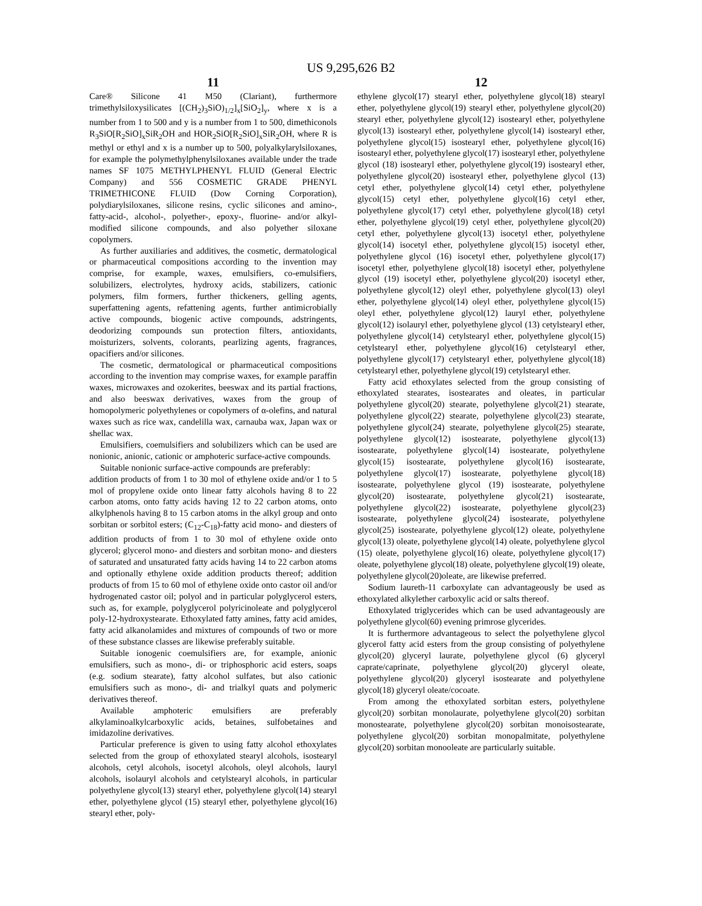US 9,295,626 B2
11
Care® Silicone 41 M50 (Clariant), furthermore trimethylsiloxysilicates [(CH<sub>2</sub>)<sub>3</sub>SiO)<sub>1/2</sub>]<sub>x</sub>[SiO<sub>2</sub>]<sub>y</sub>, where x is a number from 1 to 500 and y is a number from 1 to 500, dimethiconols R<sub>3</sub>SiO[R<sub>2</sub>SiO]<sub>x</sub>SiR<sub>2</sub>OH and HOR<sub>2</sub>SiO[R<sub>2</sub>SiO]<sub>x</sub>SiR<sub>2</sub>OH, where R is methyl or ethyl and x is a number up to 500, polyalkylarylsiloxanes, for example the polymethylphenylsiloxanes available under the trade names SF 1075 METHYLPHENYL FLUID (General Electric Company) and 556 COSMETIC GRADE PHENYL TRIMETHICONE FLUID (Dow Corning Corporation), polydiarylsiloxanes, silicone resins, cyclic silicones and amino-, fatty-acid-, alcohol-, polyether-, epoxy-, fluorine- and/or alkyl-modified silicone compounds, and also polyether siloxane copolymers.
As further auxiliaries and additives, the cosmetic, dermatological or pharmaceutical compositions according to the invention may comprise, for example, waxes, emulsifiers, co-emulsifiers, solubilizers, electrolytes, hydroxy acids, stabilizers, cationic polymers, film formers, further thickeners, gelling agents, superfattening agents, refattening agents, further antimicrobially active compounds, biogenic active compounds, adstringents, deodorizing compounds sun protection filters, antioxidants, moisturizers, solvents, colorants, pearlizing agents, fragrances, opacifiers and/or silicones.
The cosmetic, dermatological or pharmaceutical compositions according to the invention may comprise waxes, for example paraffin waxes, microwaxes and ozokerites, beeswax and its partial fractions, and also beeswax derivatives, waxes from the group of homopolymeric polyethylenes or copolymers of α-olefins, and natural waxes such as rice wax, candelilla wax, carnauba wax, Japan wax or shellac wax.
Emulsifiers, coemulsifiers and solubilizers which can be used are nonionic, anionic, cationic or amphoteric surface-active compounds.
Suitable nonionic surface-active compounds are preferably:
addition products of from 1 to 30 mol of ethylene oxide and/or 1 to 5 mol of propylene oxide onto linear fatty alcohols having 8 to 22 carbon atoms, onto fatty acids having 12 to 22 carbon atoms, onto alkylphenols having 8 to 15 carbon atoms in the alkyl group and onto sorbitan or sorbitol esters; (C<sub>12</sub>-C<sub>18</sub>)-fatty acid mono- and diesters of addition products of from 1 to 30 mol of ethylene oxide onto glycerol; glycerol mono- and diesters and sorbitan mono- and diesters of saturated and unsaturated fatty acids having 14 to 22 carbon atoms and optionally ethylene oxide addition products thereof; addition products of from 15 to 60 mol of ethylene oxide onto castor oil and/or hydrogenated castor oil; polyol and in particular polyglycerol esters, such as, for example, polyglycerol polyricinoleate and polyglycerol poly-12-hydroxystearate. Ethoxylated fatty amines, fatty acid amides, fatty acid alkanolamides and mixtures of compounds of two or more of these substance classes are likewise preferably suitable.
Suitable ionogenic coemulsifiers are, for example, anionic emulsifiers, such as mono-, di- or triphosphoric acid esters, soaps (e.g. sodium stearate), fatty alcohol sulfates, but also cationic emulsifiers such as mono-, di- and trialkyl quats and polymeric derivatives thereof.
Available amphoteric emulsifiers are preferably alkylaminoalkylcarboxylic acids, betaines, sulfobetaines and imidazoline derivatives.
Particular preference is given to using fatty alcohol ethoxylates selected from the group of ethoxylated stearyl alcohols, isostearyl alcohols, cetyl alcohols, isocetyl alcohols, oleyl alcohols, lauryl alcohols, isolauryl alcohols and cetylstearyl alcohols, in particular polyethylene glycol(13) stearyl ether, polyethylene glycol(14) stearyl ether, polyethylene glycol (15) stearyl ether, polyethylene glycol(16) stearyl ether, poly-
12
ethylene glycol(17) stearyl ether, polyethylene glycol(18) stearyl ether, polyethylene glycol(19) stearyl ether, polyethylene glycol(20) stearyl ether, polyethylene glycol(12) isostearyl ether, polyethylene glycol(13) isostearyl ether, polyethylene glycol(14) isostearyl ether, polyethylene glycol(15) isostearyl ether, polyethylene glycol(16) isostearyl ether, polyethylene glycol(17) isostearyl ether, polyethylene glycol (18) isostearyl ether, polyethylene glycol(19) isostearyl ether, polyethylene glycol(20) isostearyl ether, polyethylene glycol (13) cetyl ether, polyethylene glycol(14) cetyl ether, polyethylene glycol(15) cetyl ether, polyethylene glycol(16) cetyl ether, polyethylene glycol(17) cetyl ether, polyethylene glycol(18) cetyl ether, polyethylene glycol(19) cetyl ether, polyethylene glycol(20) cetyl ether, polyethylene glycol(13) isocetyl ether, polyethylene glycol(14) isocetyl ether, polyethylene glycol(15) isocetyl ether, polyethylene glycol (16) isocetyl ether, polyethylene glycol(17) isocetyl ether, polyethylene glycol(18) isocetyl ether, polyethylene glycol (19) isocetyl ether, polyethylene glycol(20) isocetyl ether, polyethylene glycol(12) oleyl ether, polyethylene glycol(13) oleyl ether, polyethylene glycol(14) oleyl ether, polyethylene glycol(15) oleyl ether, polyethylene glycol(12) lauryl ether, polyethylene glycol(12) isolauryl ether, polyethylene glycol (13) cetylstearyl ether, polyethylene glycol(14) cetylstearyl ether, polyethylene glycol(15) cetylstearyl ether, polyethylene glycol(16) cetylstearyl ether, polyethylene glycol(17) cetylstearyl ether, polyethylene glycol(18) cetylstearyl ether, polyethylene glycol(19) cetylstearyl ether.
Fatty acid ethoxylates selected from the group consisting of ethoxylated stearates, isostearates and oleates, in particular polyethylene glycol(20) stearate, polyethylene glycol(21) stearate, polyethylene glycol(22) stearate, polyethylene glycol(23) stearate, polyethylene glycol(24) stearate, polyethylene glycol(25) stearate, polyethylene glycol(12) isostearate, polyethylene glycol(13) isostearate, polyethylene glycol(14) isostearate, polyethylene glycol(15) isostearate, polyethylene glycol(16) isostearate, polyethylene glycol(17) isostearate, polyethylene glycol(18) isostearate, polyethylene glycol (19) isostearate, polyethylene glycol(20) isostearate, polyethylene glycol(21) isostearate, polyethylene glycol(22) isostearate, polyethylene glycol(23) isostearate, polyethylene glycol(24) isostearate, polyethylene glycol(25) isostearate, polyethylene glycol(12) oleate, polyethylene glycol(13) oleate, polyethylene glycol(14) oleate, polyethylene glycol (15) oleate, polyethylene glycol(16) oleate, polyethylene glycol(17) oleate, polyethylene glycol(18) oleate, polyethylene glycol(19) oleate, polyethylene glycol(20)oleate, are likewise preferred.
Sodium laureth-11 carboxylate can advantageously be used as ethoxylated alkylether carboxylic acid or salts thereof.
Ethoxylated triglycerides which can be used advantageously are polyethylene glycol(60) evening primrose glycerides.
It is furthermore advantageous to select the polyethylene glycol glycerol fatty acid esters from the group consisting of polyethylene glycol(20) glyceryl laurate, polyethylene glycol (6) glyceryl caprate/caprinate, polyethylene glycol(20) glyceryl oleate, polyethylene glycol(20) glyceryl isostearate and polyethylene glycol(18) glyceryl oleate/cocoate.
From among the ethoxylated sorbitan esters, polyethylene glycol(20) sorbitan monolaurate, polyethylene glycol(20) sorbitan monostearate, polyethylene glycol(20) sorbitan monoisostearate, polyethylene glycol(20) sorbitan monopalmitate, polyethylene glycol(20) sorbitan monooleate are particularly suitable.